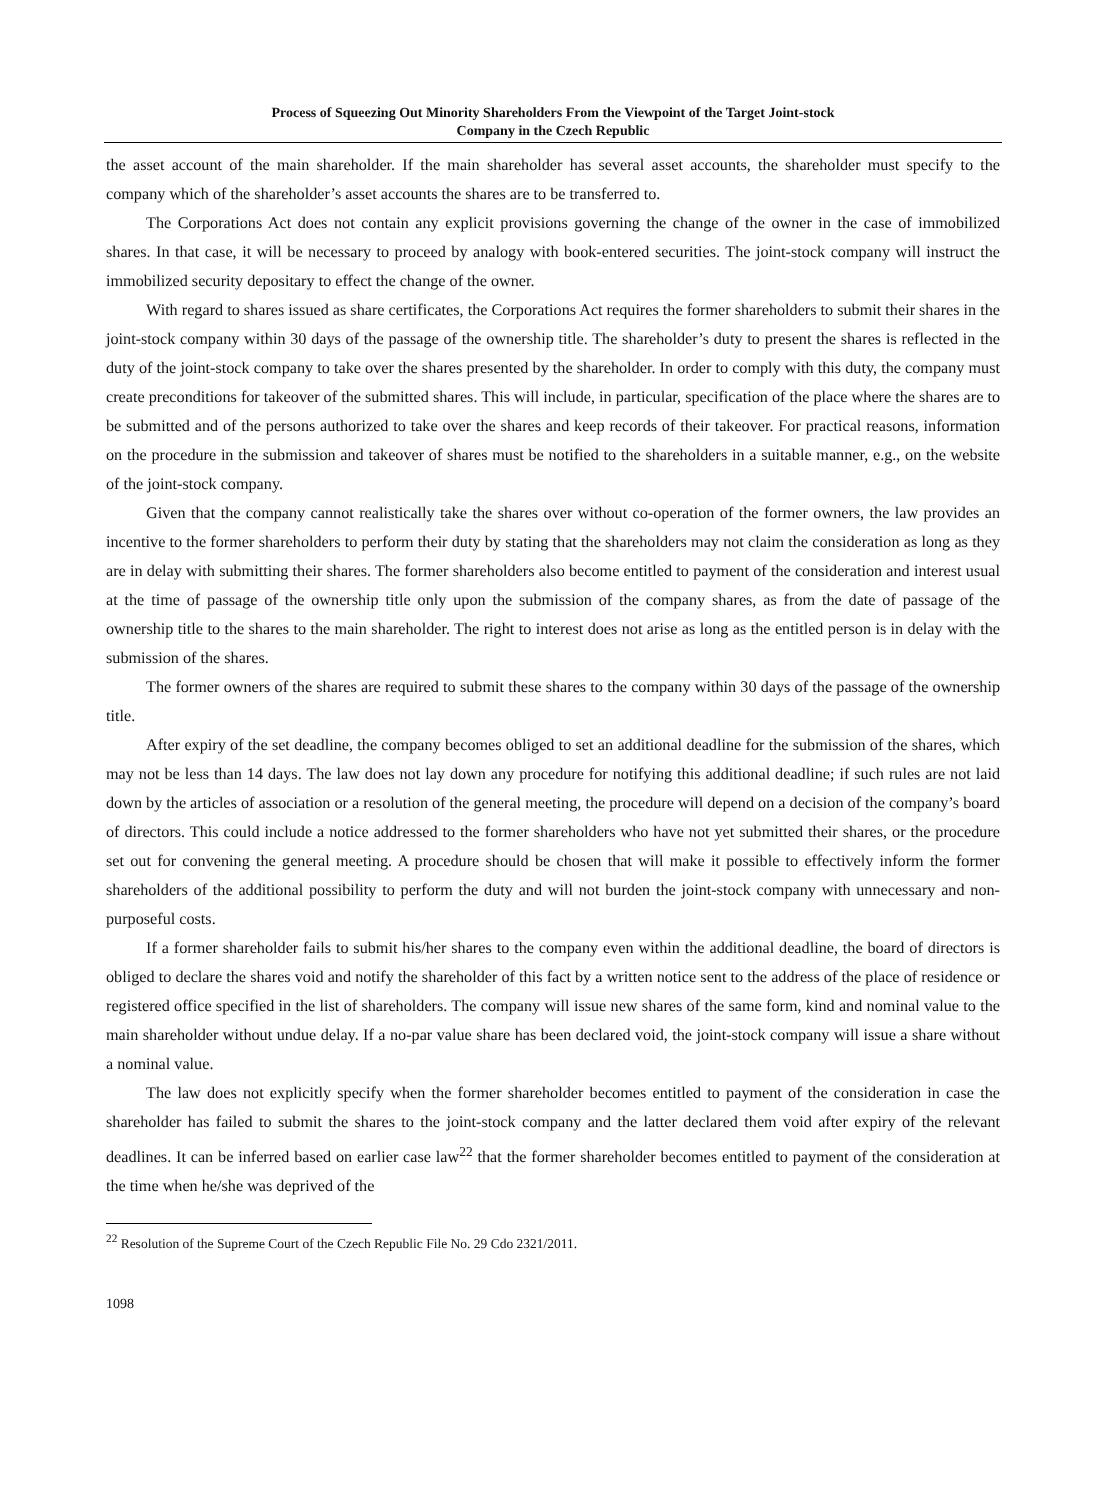Process of Squeezing Out Minority Shareholders From the Viewpoint of the Target Joint-stock
Company in the Czech Republic
the asset account of the main shareholder. If the main shareholder has several asset accounts, the shareholder must specify to the company which of the shareholder’s asset accounts the shares are to be transferred to.
The Corporations Act does not contain any explicit provisions governing the change of the owner in the case of immobilized shares. In that case, it will be necessary to proceed by analogy with book-entered securities. The joint-stock company will instruct the immobilized security depositary to effect the change of the owner.
With regard to shares issued as share certificates, the Corporations Act requires the former shareholders to submit their shares in the joint-stock company within 30 days of the passage of the ownership title. The shareholder’s duty to present the shares is reflected in the duty of the joint-stock company to take over the shares presented by the shareholder. In order to comply with this duty, the company must create preconditions for takeover of the submitted shares. This will include, in particular, specification of the place where the shares are to be submitted and of the persons authorized to take over the shares and keep records of their takeover. For practical reasons, information on the procedure in the submission and takeover of shares must be notified to the shareholders in a suitable manner, e.g., on the website of the joint-stock company.
Given that the company cannot realistically take the shares over without co-operation of the former owners, the law provides an incentive to the former shareholders to perform their duty by stating that the shareholders may not claim the consideration as long as they are in delay with submitting their shares. The former shareholders also become entitled to payment of the consideration and interest usual at the time of passage of the ownership title only upon the submission of the company shares, as from the date of passage of the ownership title to the shares to the main shareholder. The right to interest does not arise as long as the entitled person is in delay with the submission of the shares.
The former owners of the shares are required to submit these shares to the company within 30 days of the passage of the ownership title.
After expiry of the set deadline, the company becomes obliged to set an additional deadline for the submission of the shares, which may not be less than 14 days. The law does not lay down any procedure for notifying this additional deadline; if such rules are not laid down by the articles of association or a resolution of the general meeting, the procedure will depend on a decision of the company’s board of directors. This could include a notice addressed to the former shareholders who have not yet submitted their shares, or the procedure set out for convening the general meeting. A procedure should be chosen that will make it possible to effectively inform the former shareholders of the additional possibility to perform the duty and will not burden the joint-stock company with unnecessary and non-purposeful costs.
If a former shareholder fails to submit his/her shares to the company even within the additional deadline, the board of directors is obliged to declare the shares void and notify the shareholder of this fact by a written notice sent to the address of the place of residence or registered office specified in the list of shareholders. The company will issue new shares of the same form, kind and nominal value to the main shareholder without undue delay. If a no-par value share has been declared void, the joint-stock company will issue a share without a nominal value.
The law does not explicitly specify when the former shareholder becomes entitled to payment of the consideration in case the shareholder has failed to submit the shares to the joint-stock company and the latter declared them void after expiry of the relevant deadlines. It can be inferred based on earlier case law<sup>22</sup> that the former shareholder becomes entitled to payment of the consideration at the time when he/she was deprived of the
<sup>22</sup> Resolution of the Supreme Court of the Czech Republic File No. 29 Cdo 2321/2011.
1098